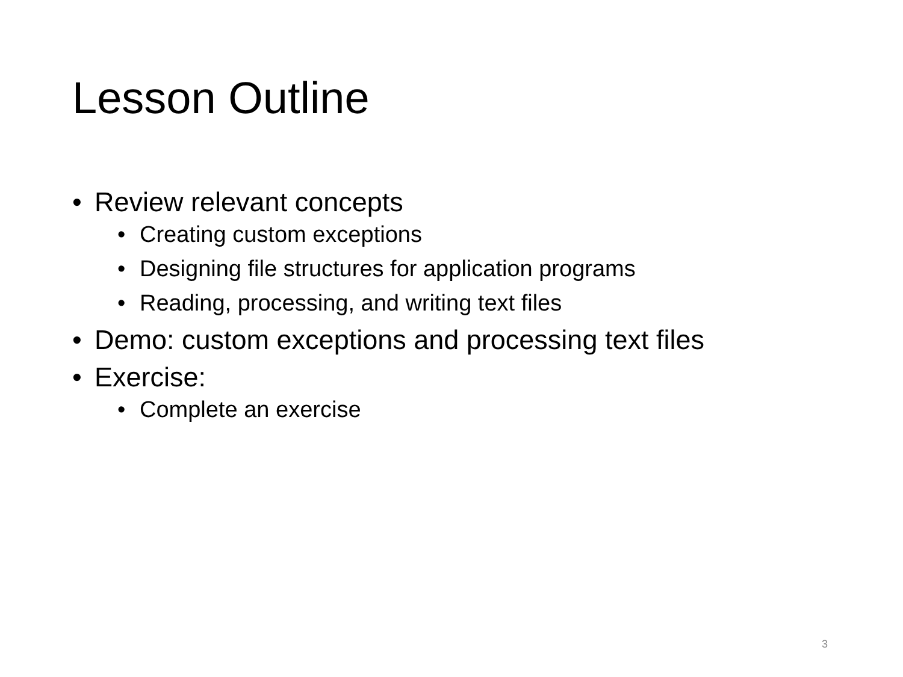Lesson Outline
• Review relevant concepts
• Creating custom exceptions
• Designing file structures for application programs
• Reading, processing, and writing text files
• Demo: custom exceptions and processing text files
• Exercise:
• Complete an exercise
3